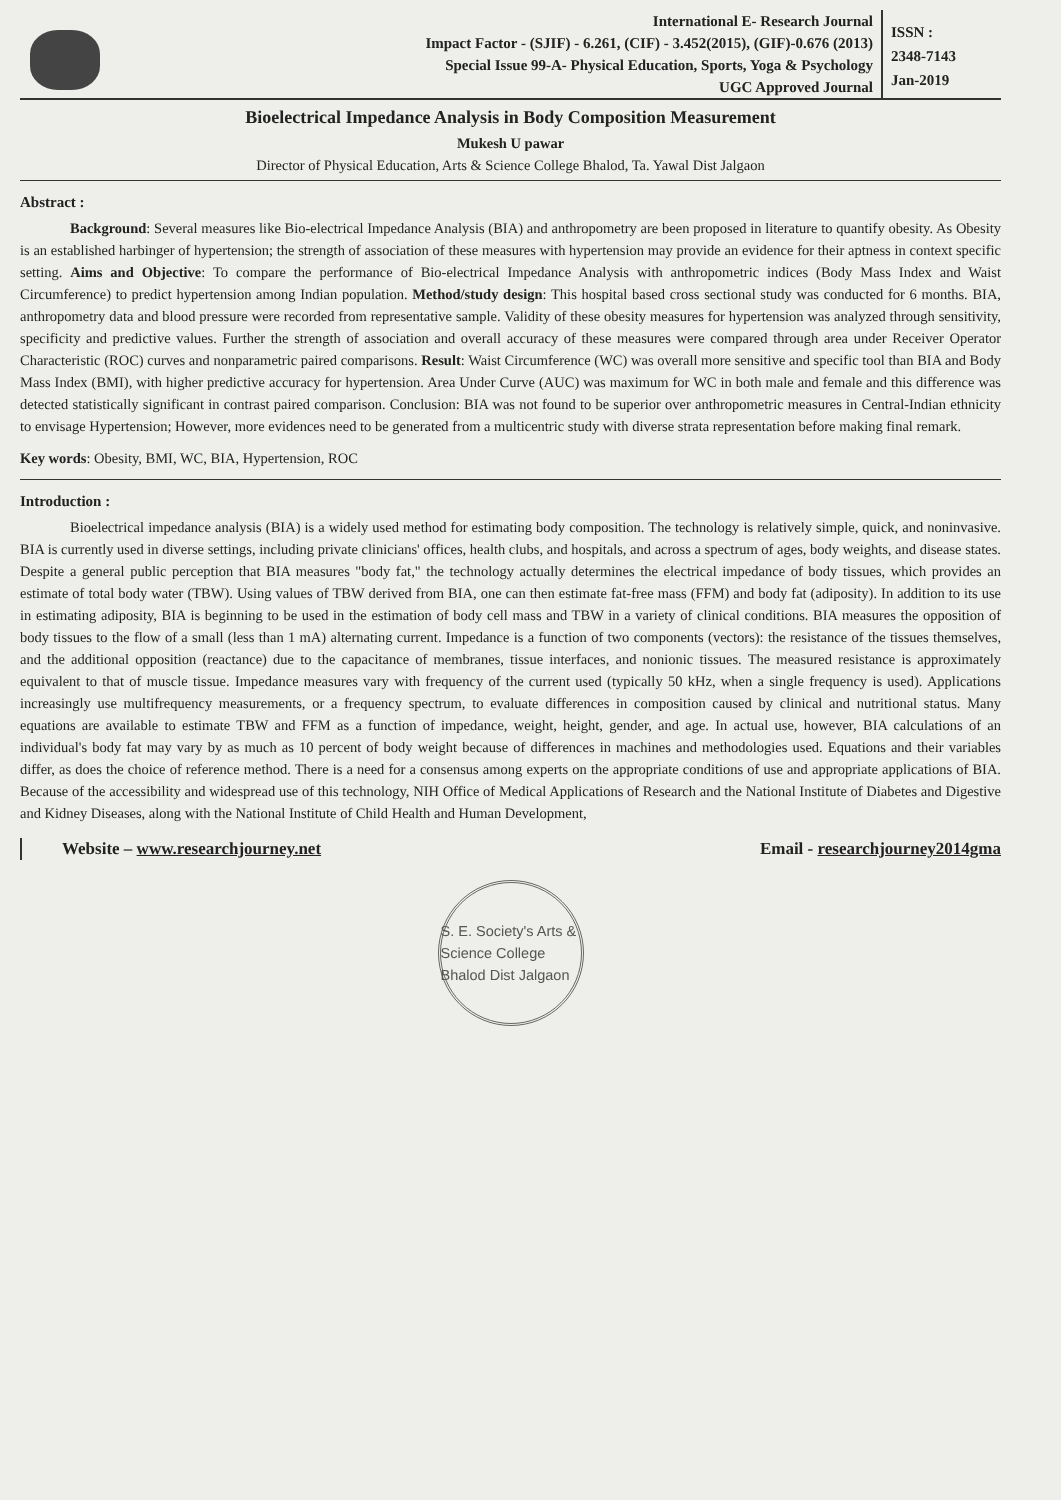International E- Research Journal
Impact Factor - (SJIF) - 6.261, (CIF) - 3.452(2015), (GIF)-0.676 (2013)
Special Issue 99-A- Physical Education, Sports, Yoga & Psychology
UGC Approved Journal
ISSN :
2348-7143
Jan-2019
Bioelectrical Impedance Analysis in Body Composition Measurement
Mukesh U pawar
Director of Physical Education, Arts & Science College Bhalod, Ta. Yawal Dist Jalgaon
Abstract :
Background: Several measures like Bio-electrical Impedance Analysis (BIA) and anthropometry are been proposed in literature to quantify obesity. As Obesity is an established harbinger of hypertension; the strength of association of these measures with hypertension may provide an evidence for their aptness in context specific setting. Aims and Objective: To compare the performance of Bio-electrical Impedance Analysis with anthropometric indices (Body Mass Index and Waist Circumference) to predict hypertension among Indian population. Method/study design: This hospital based cross sectional study was conducted for 6 months. BIA, anthropometry data and blood pressure were recorded from representative sample. Validity of these obesity measures for hypertension was analyzed through sensitivity, specificity and predictive values. Further the strength of association and overall accuracy of these measures were compared through area under Receiver Operator Characteristic (ROC) curves and nonparametric paired comparisons. Result: Waist Circumference (WC) was overall more sensitive and specific tool than BIA and Body Mass Index (BMI), with higher predictive accuracy for hypertension. Area Under Curve (AUC) was maximum for WC in both male and female and this difference was detected statistically significant in contrast paired comparison. Conclusion: BIA was not found to be superior over anthropometric measures in Central-Indian ethnicity to envisage Hypertension; However, more evidences need to be generated from a multicentric study with diverse strata representation before making final remark.
Key words: Obesity, BMI, WC, BIA, Hypertension, ROC
Introduction :
Bioelectrical impedance analysis (BIA) is a widely used method for estimating body composition. The technology is relatively simple, quick, and noninvasive. BIA is currently used in diverse settings, including private clinicians' offices, health clubs, and hospitals, and across a spectrum of ages, body weights, and disease states. Despite a general public perception that BIA measures "body fat," the technology actually determines the electrical impedance of body tissues, which provides an estimate of total body water (TBW). Using values of TBW derived from BIA, one can then estimate fat-free mass (FFM) and body fat (adiposity). In addition to its use in estimating adiposity, BIA is beginning to be used in the estimation of body cell mass and TBW in a variety of clinical conditions. BIA measures the opposition of body tissues to the flow of a small (less than 1 mA) alternating current. Impedance is a function of two components (vectors): the resistance of the tissues themselves, and the additional opposition (reactance) due to the capacitance of membranes, tissue interfaces, and nonionic tissues. The measured resistance is approximately equivalent to that of muscle tissue. Impedance measures vary with frequency of the current used (typically 50 kHz, when a single frequency is used). Applications increasingly use multifrequency measurements, or a frequency spectrum, to evaluate differences in composition caused by clinical and nutritional status. Many equations are available to estimate TBW and FFM as a function of impedance, weight, height, gender, and age. In actual use, however, BIA calculations of an individual's body fat may vary by as much as 10 percent of body weight because of differences in machines and methodologies used. Equations and their variables differ, as does the choice of reference method. There is a need for a consensus among experts on the appropriate conditions of use and appropriate applications of BIA. Because of the accessibility and widespread use of this technology, NIH Office of Medical Applications of Research and the National Institute of Diabetes and Digestive and Kidney Diseases, along with the National Institute of Child Health and Human Development,
Website – www.researchjourney.net Email - researchjourney2014gma
S. E. Society's Arts & Science College Bhalod Dist Jalgaon